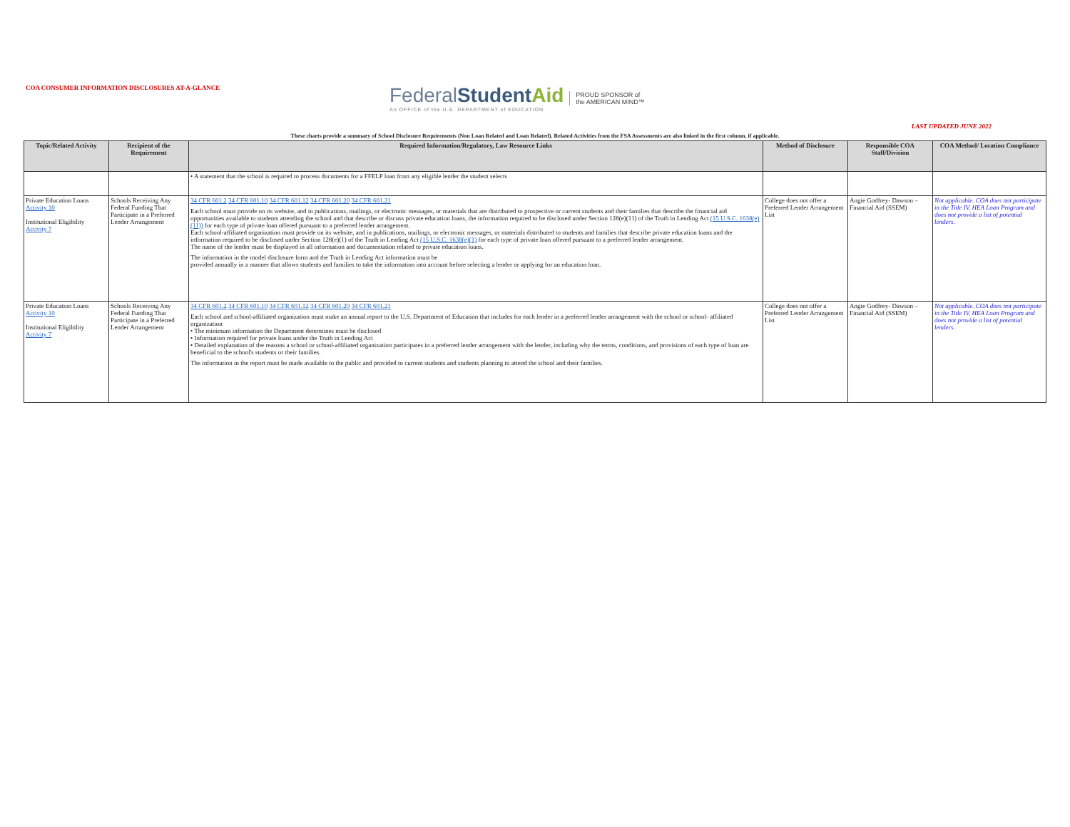COA CONSUMER INFORMATION DISCLOSURES AT-A-GLANCE
FederalStudent Aid
An OFFICE of the U.S. DEPARTMENT of EDUCATION
PROUD SPONSOR of
the AMERICAN MIND™
LAST UPDATED JUNE 2022
These charts provide a summary of School Disclosure Requirements (Non Loan Related and Loan Related). Related Activities from the FSA Assessments are also linked in the first column, if applicable.
| Topic/Related Activity | Recipient of the Requirement | Required Information/Regulatory, Law Resource Links | Method of Disclosure | Responsible COA Staff/Division | COA Method/ Location Compliance |
| --- | --- | --- | --- | --- | --- |
| | | • A statement that the school is required to process documents for a FFELP loan from any eligible lender the student selects | | | |
| Private Education Loans Activity 10 Institutional Eligibility Activity 7 | Schools Receiving Any Federal Funding That Participate in a Preferred Lender Arrangement | 34 CFR 601.2 34 CFR 601.10 34 CFR 601.12 34 CFR 601.20 34 CFR 601.21 Each school must provide on its website, and in publications, mailings, or electronic messages, or materials that are distributed to prospective or current students and their families that describe the financial aid opportunities available to students attending the school and that describe or discuss private education loans, the information required to be disclosed under Section 128(e)(11) of the Truth in Lending Act (15 U.S.C. 1638(e)(11)) for each type of private loan offered pursuant to a preferred lender arrangement. Each school-affiliated organization must provide on its website, and in publications, mailings, or electronic messages, or materials distributed to students and families that describe private education loans and the information required to be disclosed under Section 128(e)(1) of the Truth in Lending Act (15 U.S.C. 1638(e)(1) for each type of private loan offered pursuant to a preferred lender arrangement. The name of the lender must be displayed in all information and documentation related to private education loans. The information in the model disclosure form and the Truth in Lending Act information must be provided annually in a manner that allows students and families to take the information into account before selecting a lender or applying for an education loan. | College does not offer a Preferred Lender Arrangement List | Angie Godfrey- Dawson – Financial Aid (SSEM) | Not applicable. COA does not participate in the Title IV, HEA Loan Program and does not provide a list of potential lenders. |
| Private Education Loans Activity 10 Institutional Eligibility Activity 7 | Schools Receiving Any Federal Funding That Participate in a Preferred Lender Arrangement | 34 CFR 601.2 34 CFR 601.10 34 CFR 601.12 34 CFR 601.20 34 CFR 601.21 Each school and school-affiliated organization must make an annual report to the U.S. Department of Education that includes for each lender in a preferred lender arrangement with the school or school- affiliated organization • The minimum information the Department determines must be disclosed • Information required for private loans under the Truth in Lending Act • Detailed explanation of the reasons a school or school-affiliated organization participates in a preferred lender arrangement with the lender, including why the terms, conditions, and provisions of each type of loan are beneficial to the school's students or their families. The information in the report must be made available to the public and provided to current students and students planning to attend the school and their families. | College does not offer a Preferred Lender Arrangement List | Angie Godfrey- Dawson – Financial Aid (SSEM) | Not applicable. COA does not participate in the Title IV, HEA Loan Program and does not provide a list of potential lenders. |